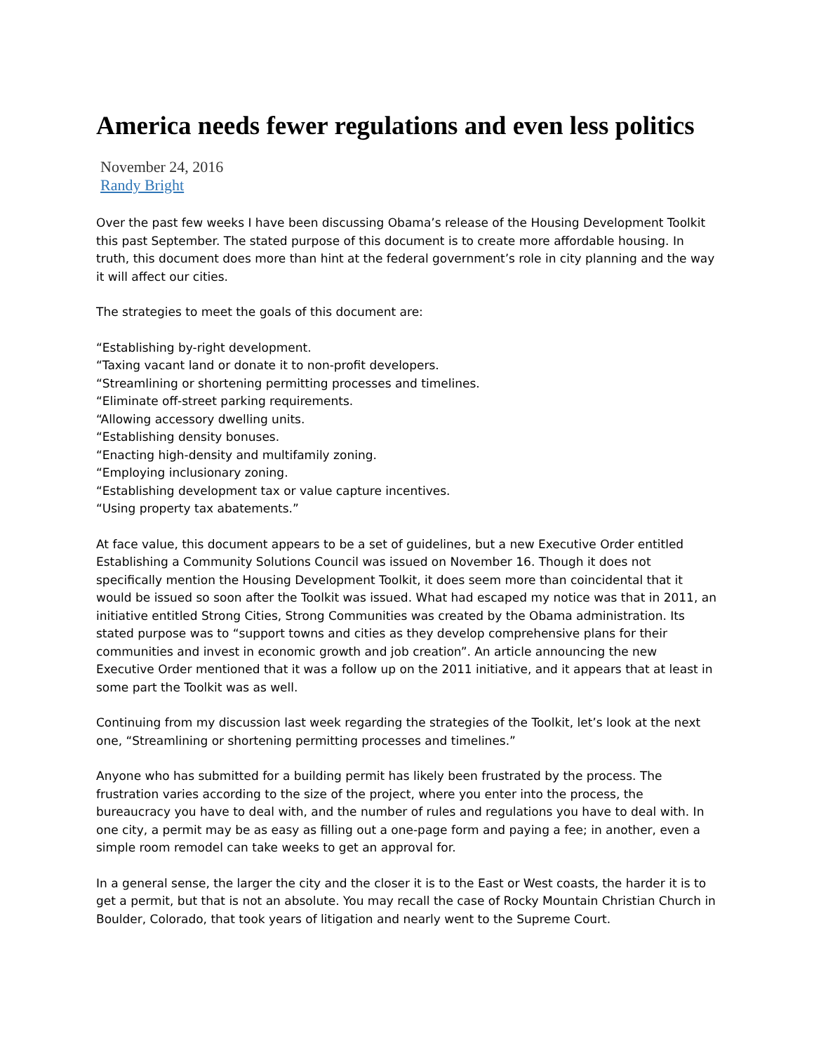America needs fewer regulations and even less politics
November 24, 2016
Randy Bright
Over the past few weeks I have been discussing Obama’s release of the Housing Development Toolkit this past September. The stated purpose of this document is to create more affordable housing. In truth, this document does more than hint at the federal government’s role in city planning and the way it will affect our cities.
The strategies to meet the goals of this document are:
“Establishing by-right development.
“Taxing vacant land or donate it to non-profit developers.
“Streamlining or shortening permitting processes and timelines.
“Eliminate off-street parking requirements.
“Allowing accessory dwelling units.
“Establishing density bonuses.
“Enacting high-density and multifamily zoning.
“Employing inclusionary zoning.
“Establishing development tax or value capture incentives.
“Using property tax abatements.”
At face value, this document appears to be a set of guidelines, but a new Executive Order entitled Establishing a Community Solutions Council was issued on November 16. Though it does not specifically mention the Housing Development Toolkit, it does seem more than coincidental that it would be issued so soon after the Toolkit was issued. What had escaped my notice was that in 2011, an initiative entitled Strong Cities, Strong Communities was created by the Obama administration. Its stated purpose was to “support towns and cities as they develop comprehensive plans for their communities and invest in economic growth and job creation”. An article announcing the new Executive Order mentioned that it was a follow up on the 2011 initiative, and it appears that at least in some part the Toolkit was as well.
Continuing from my discussion last week regarding the strategies of the Toolkit, let’s look at the next one, “Streamlining or shortening permitting processes and timelines.”
Anyone who has submitted for a building permit has likely been frustrated by the process. The frustration varies according to the size of the project, where you enter into the process, the bureaucracy you have to deal with, and the number of rules and regulations you have to deal with. In one city, a permit may be as easy as filling out a one-page form and paying a fee; in another, even a simple room remodel can take weeks to get an approval for.
In a general sense, the larger the city and the closer it is to the East or West coasts, the harder it is to get a permit, but that is not an absolute. You may recall the case of Rocky Mountain Christian Church in Boulder, Colorado, that took years of litigation and nearly went to the Supreme Court.